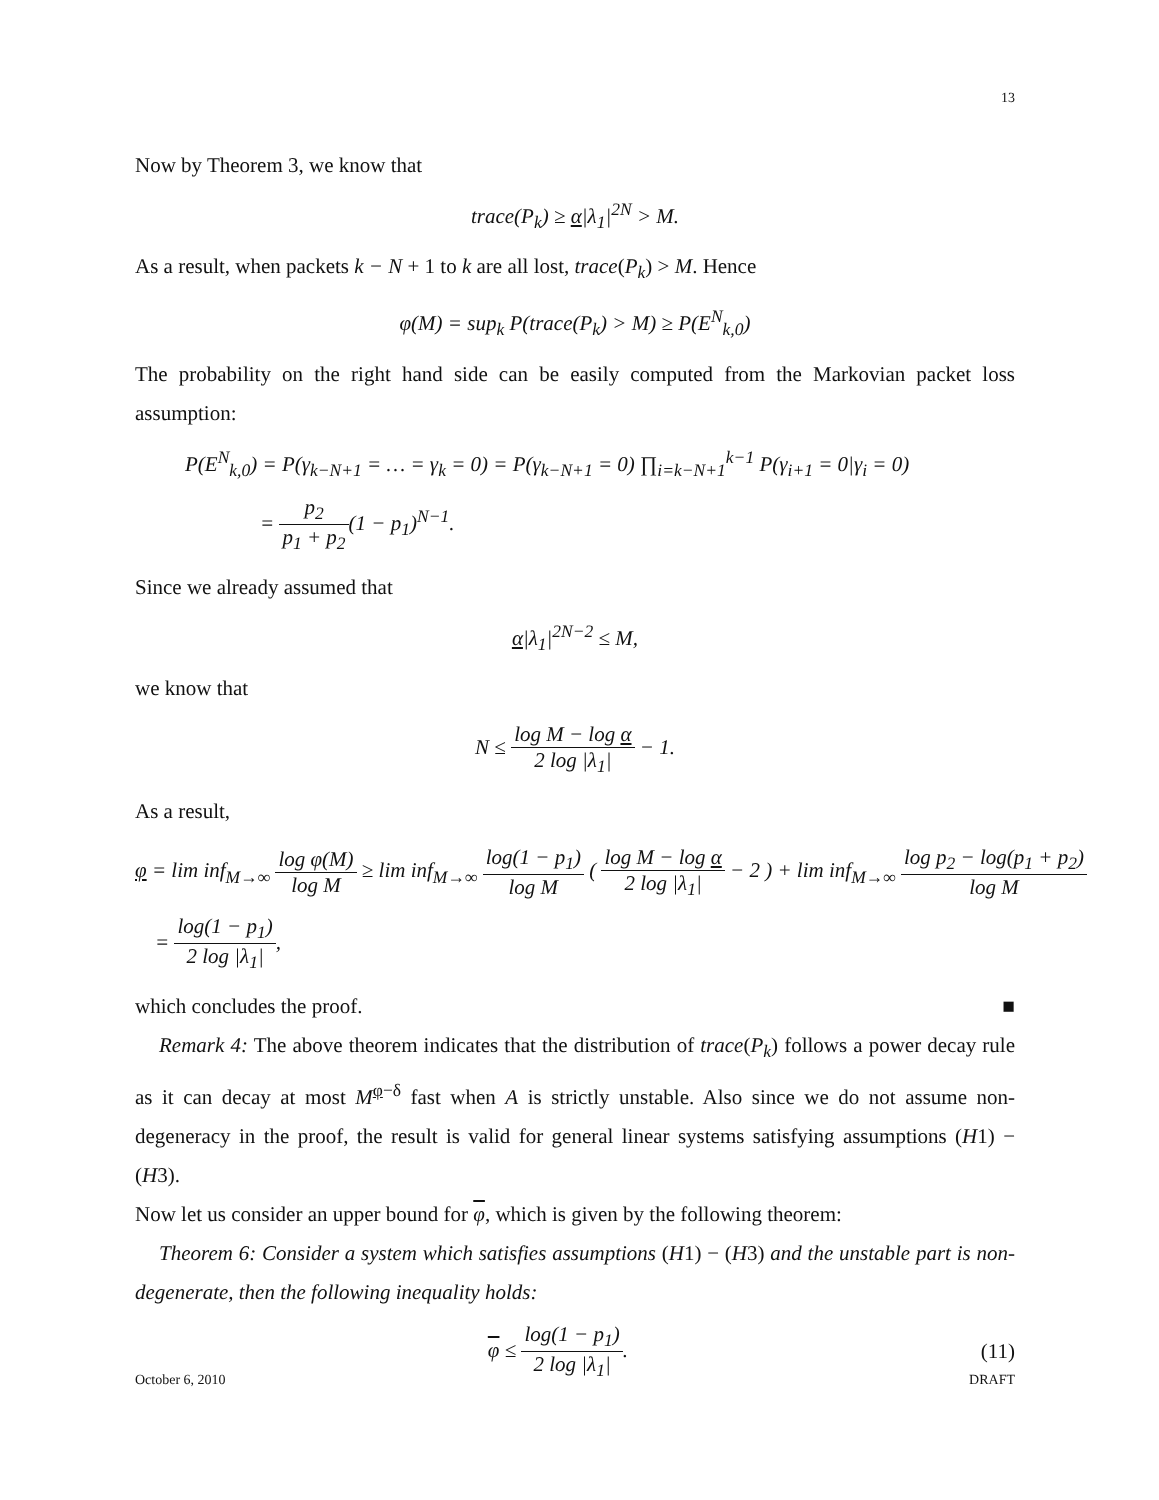13
Now by Theorem 3, we know that
trace(P<sub>k</sub>) ≥ α|λ<sub>1</sub>|<sup>2N</sup> > M.
As a result, when packets k − N + 1 to k are all lost, trace(P<sub>k</sub>) > M. Hence
φ(M) = sup<sub>k</sub> P(trace(P<sub>k</sub>) > M) ≥ P(E<sup>N</sup><sub>k,0</sub>)
The probability on the right hand side can be easily computed from the Markovian packet loss assumption:
P(E<sup>N</sup><sub>k,0</sub>) = P(γ<sub>k−N+1</sub> = … = γ<sub>k</sub> = 0) = P(γ<sub>k−N+1</sub> = 0) ∏<sub>i=k−N+1</sub><sup>k−1</sup> P(γ<sub>i+1</sub> = 0|γ<sub>i</sub> = 0)
= p<sub>2</sub> p<sub>1</sub> + p<sub>2</sub>(1 − p<sub>1</sub>)<sup>N−1</sup>.
Since we already assumed that
α|λ<sub>1</sub>|<sup>2N−2</sup> ≤ M,
we know that
N ≤ log M − log α 2 log |λ<sub>1</sub>| − 1.
As a result,
φ = lim inf<sub>M→∞</sub> log φ(M) log M ≥ lim inf<sub>M→∞</sub> log(1 − p<sub>1</sub>) log M ( log M − log α 2 log |λ<sub>1</sub>| − 2 ) + lim inf<sub>M→∞</sub> log p<sub>2</sub> − log(p<sub>1</sub> + p<sub>2</sub>) log M
= log(1 − p<sub>1</sub>) 2 log |λ<sub>1</sub>|,
which concludes the proof. ■
Remark 4: The above theorem indicates that the distribution of trace(P<sub>k</sub>) follows a power decay rule as it can decay at most M<sup>φ−δ</sup> fast when A is strictly unstable. Also since we do not assume non-degeneracy in the proof, the result is valid for general linear systems satisfying assumptions (H1) − (H3).
Now let us consider an upper bound for φ, which is given by the following theorem:
Theorem 6: Consider a system which satisfies assumptions (H1) − (H3) and the unstable part is non-degenerate, then the following inequality holds:
φ ≤ log(1 − p<sub>1</sub>) 2 log |λ<sub>1</sub>|. (11)
October 6, 2010 DRAFT